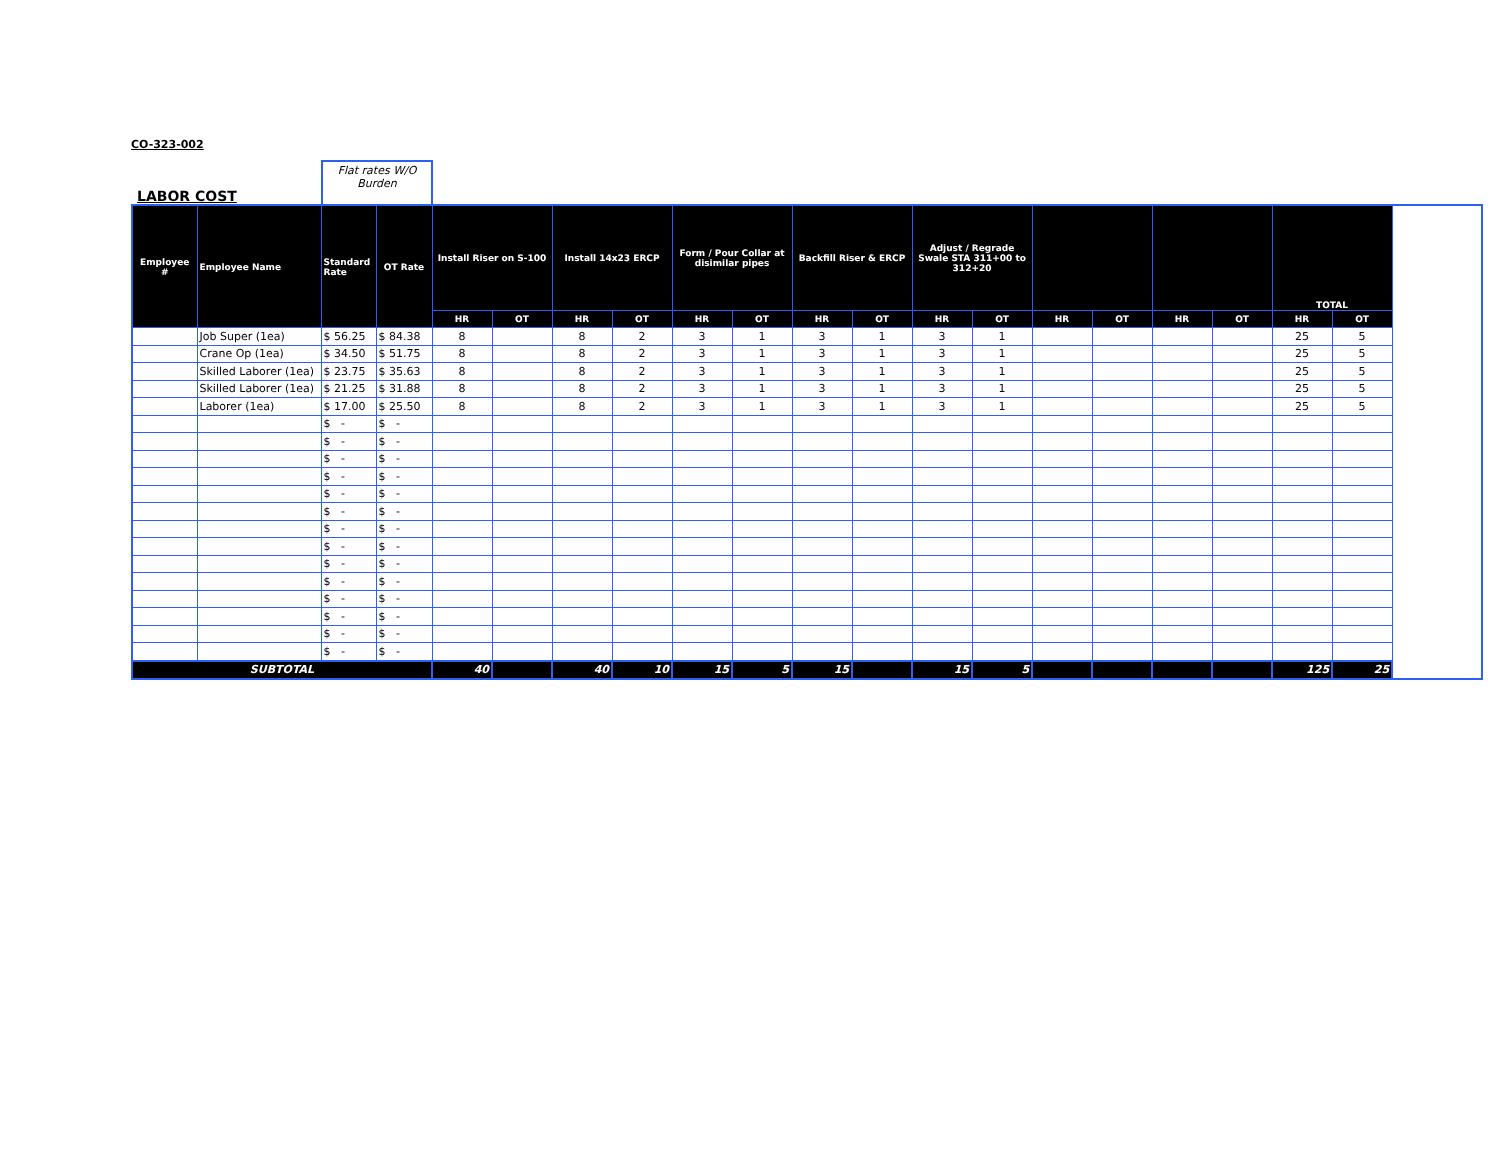CO-323-002
LABOR COST
Flat rates W/O Burden
| Employee # | Employee Name | Standard Rate | OT Rate | Install Riser on S-100 | | Install 14x23 ERCP | | Form / Pour Collar at disimilar pipes | | Backfill Riser & ERCP | | Adjust / Regrade Swale STA 311+00 to 312+20 | | | | | | TOTAL | |
| --- | --- | --- | --- | --- | --- | --- | --- | --- | --- | --- | --- | --- | --- | --- | --- | --- | --- | --- | --- |
| | | | | HR | OT | HR | OT | HR | OT | HR | OT | HR | OT | HR | OT | HR | OT | HR | OT |
| | Job Super (1ea) | $ 56.25 | $ 84.38 | 8 | | 8 | 2 | 3 | 1 | 3 | 1 | 3 | 1 | | | | | 25 | 5 |
| | Crane Op (1ea) | $ 34.50 | $ 51.75 | 8 | | 8 | 2 | 3 | 1 | 3 | 1 | 3 | 1 | | | | | 25 | 5 |
| | Skilled Laborer (1ea) | $ 23.75 | $ 35.63 | 8 | | 8 | 2 | 3 | 1 | 3 | 1 | 3 | 1 | | | | | 25 | 5 |
| | Skilled Laborer (1ea) | $ 21.25 | $ 31.88 | 8 | | 8 | 2 | 3 | 1 | 3 | 1 | 3 | 1 | | | | | 25 | 5 |
| | Laborer (1ea) | $ 17.00 | $ 25.50 | 8 | | 8 | 2 | 3 | 1 | 3 | 1 | 3 | 1 | | | | | 25 | 5 |
| | | $ - | $ - | | | | | | | | | | | | | | | | |
| | | $ - | $ - | | | | | | | | | | | | | | | | |
| | | $ - | $ - | | | | | | | | | | | | | | | | |
| | | $ - | $ - | | | | | | | | | | | | | | | | |
| | | $ - | $ - | | | | | | | | | | | | | | | | |
| | | $ - | $ - | | | | | | | | | | | | | | | | |
| | | $ - | $ - | | | | | | | | | | | | | | | | |
| | | $ - | $ - | | | | | | | | | | | | | | | | |
| | | $ - | $ - | | | | | | | | | | | | | | | | |
| | | $ - | $ - | | | | | | | | | | | | | | | | |
| | | $ - | $ - | | | | | | | | | | | | | | | | |
| | | $ - | $ - | | | | | | | | | | | | | | | | |
| | | $ - | $ - | | | | | | | | | | | | | | | | |
| | | $ - | $ - | | | | | | | | | | | | | | | | |
| SUBTOTAL | | | | 40 | | 40 | 10 | 15 | 5 | 15 | | 15 | 5 | | | | | 125 | 25 |